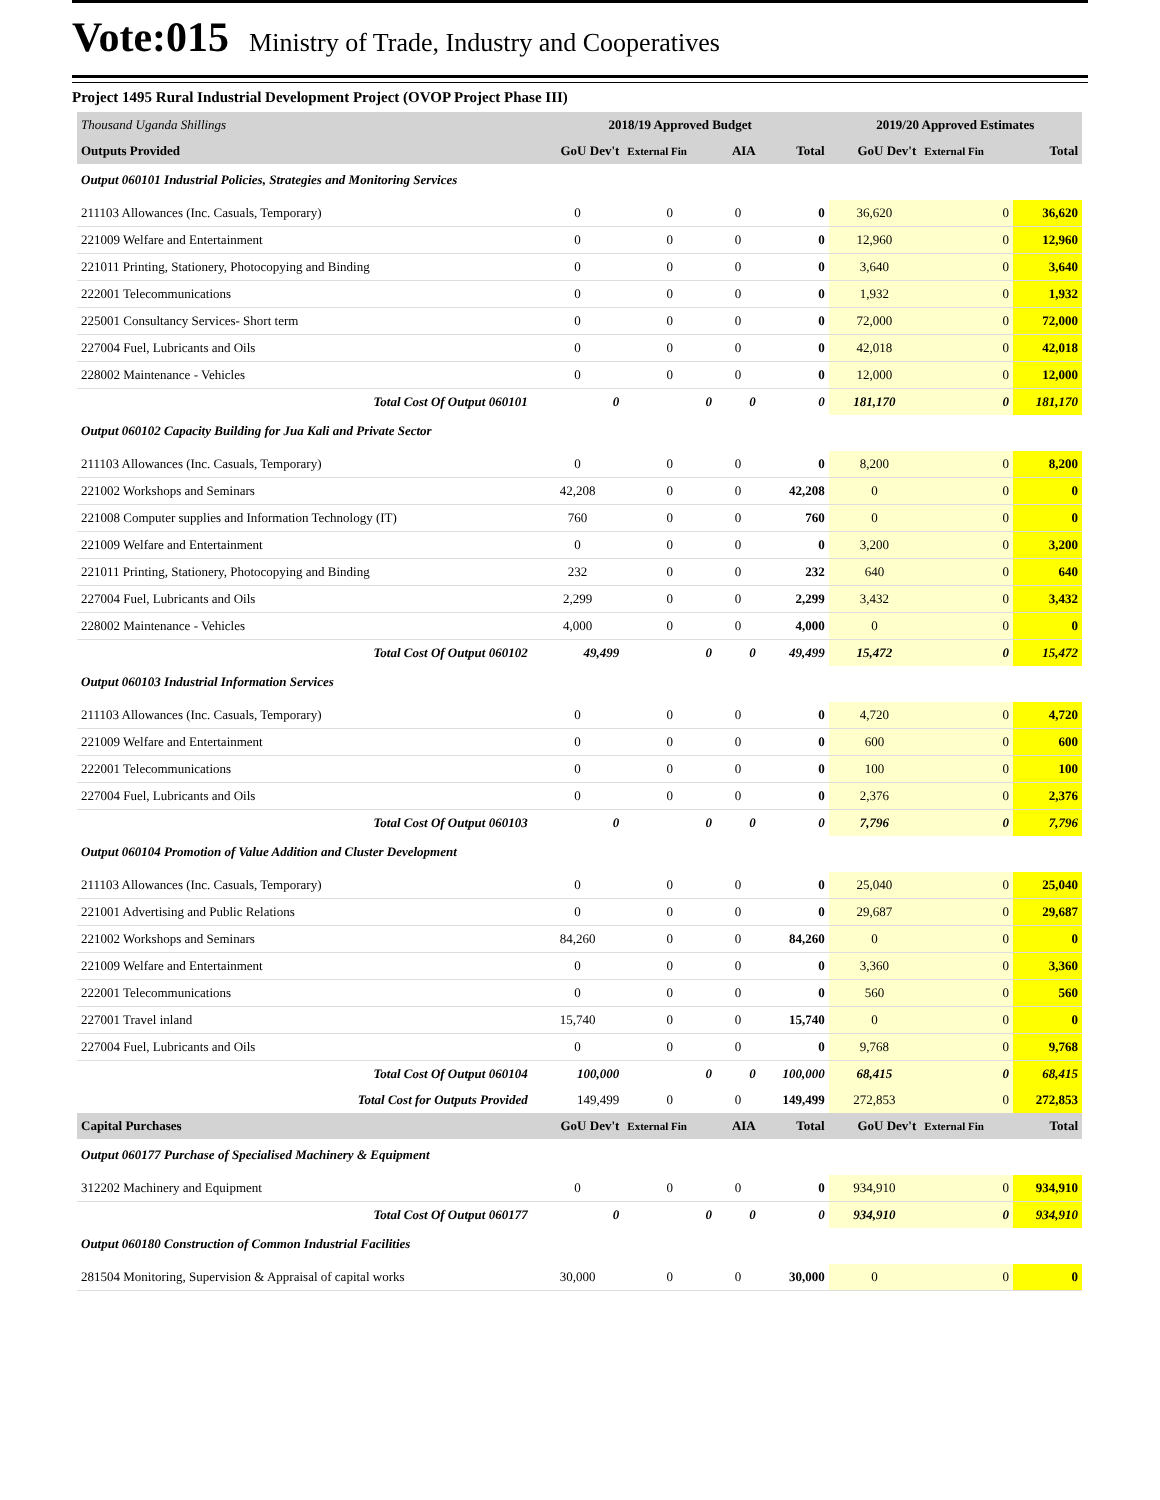Vote:015 Ministry of Trade, Industry and Cooperatives
Project 1495 Rural Industrial Development Project (OVOP Project Phase III)
| Thousand Uganda Shillings | 2018/19 Approved Budget | | | | 2019/20 Approved Estimates | | |
| Outputs Provided | GoU Dev't | External Fin | AIA | Total | GoU Dev't | External Fin | Total |
| Output 060101 Industrial Policies, Strategies and Monitoring Services | | | | | | | |
| 211103 Allowances (Inc. Casuals, Temporary) | 0 | 0 | 0 | 0 | 36,620 | 0 | 36,620 |
| 221009 Welfare and Entertainment | 0 | 0 | 0 | 0 | 12,960 | 0 | 12,960 |
| 221011 Printing, Stationery, Photocopying and Binding | 0 | 0 | 0 | 0 | 3,640 | 0 | 3,640 |
| 222001 Telecommunications | 0 | 0 | 0 | 0 | 1,932 | 0 | 1,932 |
| 225001 Consultancy Services- Short term | 0 | 0 | 0 | 0 | 72,000 | 0 | 72,000 |
| 227004 Fuel, Lubricants and Oils | 0 | 0 | 0 | 0 | 42,018 | 0 | 42,018 |
| 228002 Maintenance - Vehicles | 0 | 0 | 0 | 0 | 12,000 | 0 | 12,000 |
| Total Cost Of Output 060101 | 0 | 0 | 0 | 0 | 181,170 | 0 | 181,170 |
| Output 060102 Capacity Building for Jua Kali and Private Sector | | | | | | | |
| 211103 Allowances (Inc. Casuals, Temporary) | 0 | 0 | 0 | 0 | 8,200 | 0 | 8,200 |
| 221002 Workshops and Seminars | 42,208 | 0 | 0 | 42,208 | 0 | 0 | 0 |
| 221008 Computer supplies and Information Technology (IT) | 760 | 0 | 0 | 760 | 0 | 0 | 0 |
| 221009 Welfare and Entertainment | 0 | 0 | 0 | 0 | 3,200 | 0 | 3,200 |
| 221011 Printing, Stationery, Photocopying and Binding | 232 | 0 | 0 | 232 | 640 | 0 | 640 |
| 227004 Fuel, Lubricants and Oils | 2,299 | 0 | 0 | 2,299 | 3,432 | 0 | 3,432 |
| 228002 Maintenance - Vehicles | 4,000 | 0 | 0 | 4,000 | 0 | 0 | 0 |
| Total Cost Of Output 060102 | 49,499 | 0 | 0 | 49,499 | 15,472 | 0 | 15,472 |
| Output 060103 Industrial Information Services | | | | | | | |
| 211103 Allowances (Inc. Casuals, Temporary) | 0 | 0 | 0 | 0 | 4,720 | 0 | 4,720 |
| 221009 Welfare and Entertainment | 0 | 0 | 0 | 0 | 600 | 0 | 600 |
| 222001 Telecommunications | 0 | 0 | 0 | 0 | 100 | 0 | 100 |
| 227004 Fuel, Lubricants and Oils | 0 | 0 | 0 | 0 | 2,376 | 0 | 2,376 |
| Total Cost Of Output 060103 | 0 | 0 | 0 | 0 | 7,796 | 0 | 7,796 |
| Output 060104 Promotion of Value Addition and Cluster Development | | | | | | | |
| 211103 Allowances (Inc. Casuals, Temporary) | 0 | 0 | 0 | 0 | 25,040 | 0 | 25,040 |
| 221001 Advertising and Public Relations | 0 | 0 | 0 | 0 | 29,687 | 0 | 29,687 |
| 221002 Workshops and Seminars | 84,260 | 0 | 0 | 84,260 | 0 | 0 | 0 |
| 221009 Welfare and Entertainment | 0 | 0 | 0 | 0 | 3,360 | 0 | 3,360 |
| 222001 Telecommunications | 0 | 0 | 0 | 0 | 560 | 0 | 560 |
| 227001 Travel inland | 15,740 | 0 | 0 | 15,740 | 0 | 0 | 0 |
| 227004 Fuel, Lubricants and Oils | 0 | 0 | 0 | 0 | 9,768 | 0 | 9,768 |
| Total Cost Of Output 060104 | 100,000 | 0 | 0 | 100,000 | 68,415 | 0 | 68,415 |
| Total Cost for Outputs Provided | 149,499 | 0 | 0 | 149,499 | 272,853 | 0 | 272,853 |
| Capital Purchases | GoU Dev't | External Fin | AIA | Total | GoU Dev't | External Fin | Total |
| Output 060177 Purchase of Specialised Machinery & Equipment | | | | | | | |
| 312202 Machinery and Equipment | 0 | 0 | 0 | 0 | 934,910 | 0 | 934,910 |
| Total Cost Of Output 060177 | 0 | 0 | 0 | 0 | 934,910 | 0 | 934,910 |
| Output 060180 Construction of Common Industrial Facilities | | | | | | | |
| 281504 Monitoring, Supervision & Appraisal of capital works | 30,000 | 0 | 0 | 30,000 | 0 | 0 | 0 |